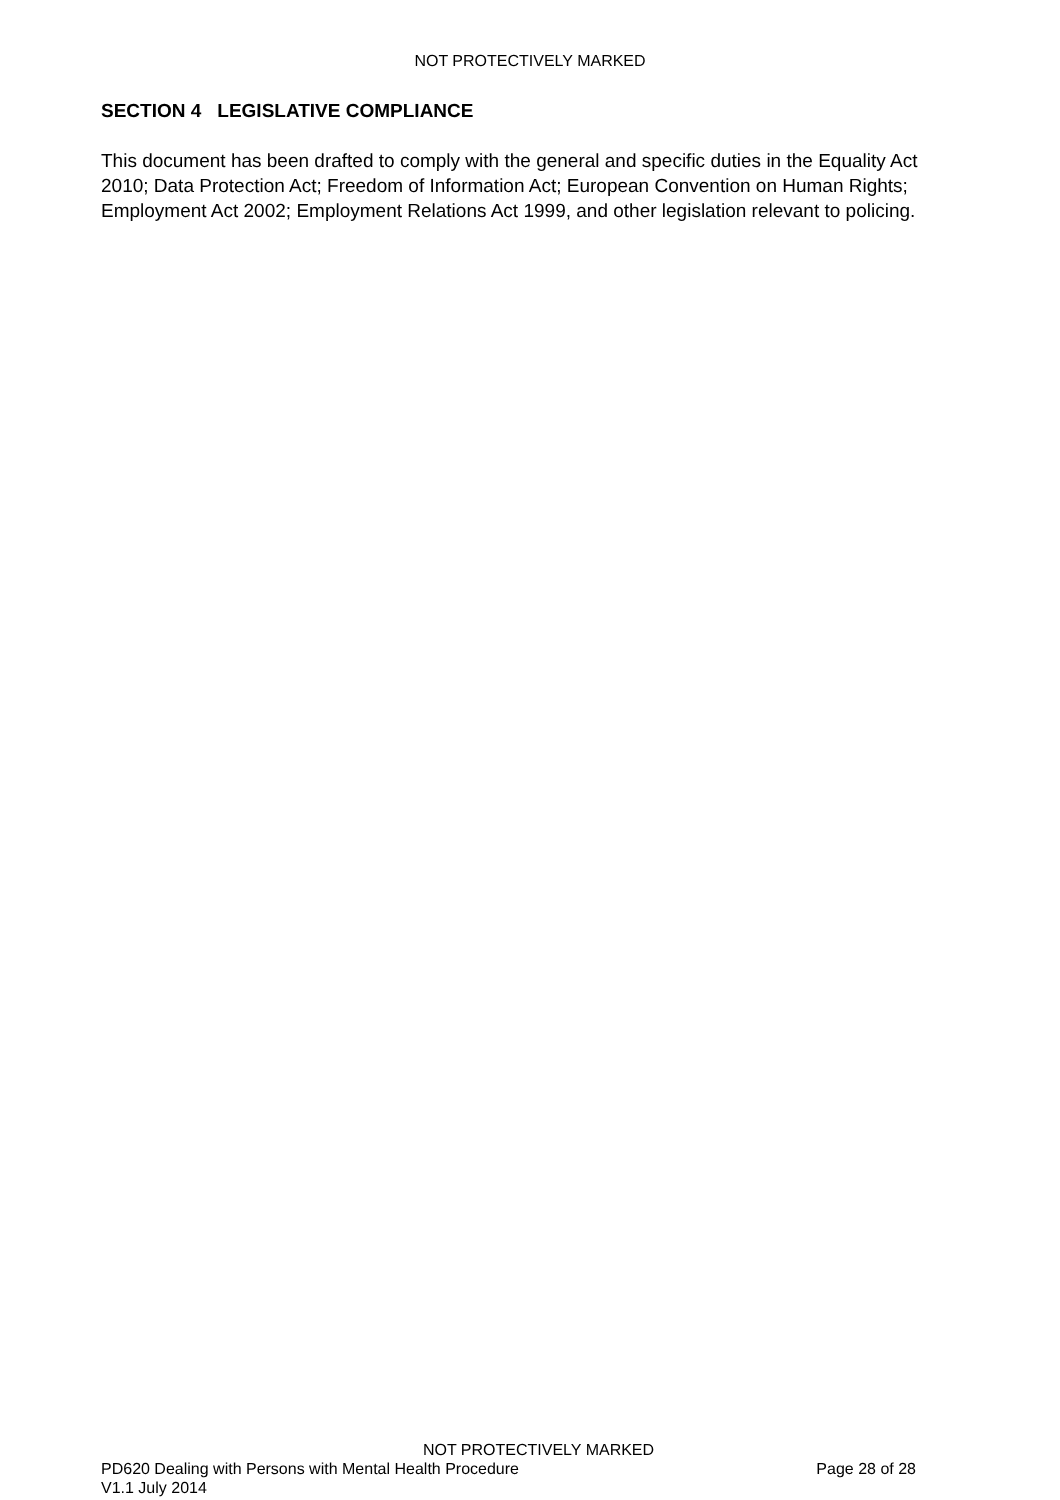NOT PROTECTIVELY MARKED
SECTION 4 LEGISLATIVE COMPLIANCE
This document has been drafted to comply with the general and specific duties in the Equality Act 2010; Data Protection Act; Freedom of Information Act; European Convention on Human Rights; Employment Act 2002; Employment Relations Act 1999, and other legislation relevant to policing.
NOT PROTECTIVELY MARKED
PD620 Dealing with Persons with Mental Health Procedure Page 28 of 28
V1.1 July 2014